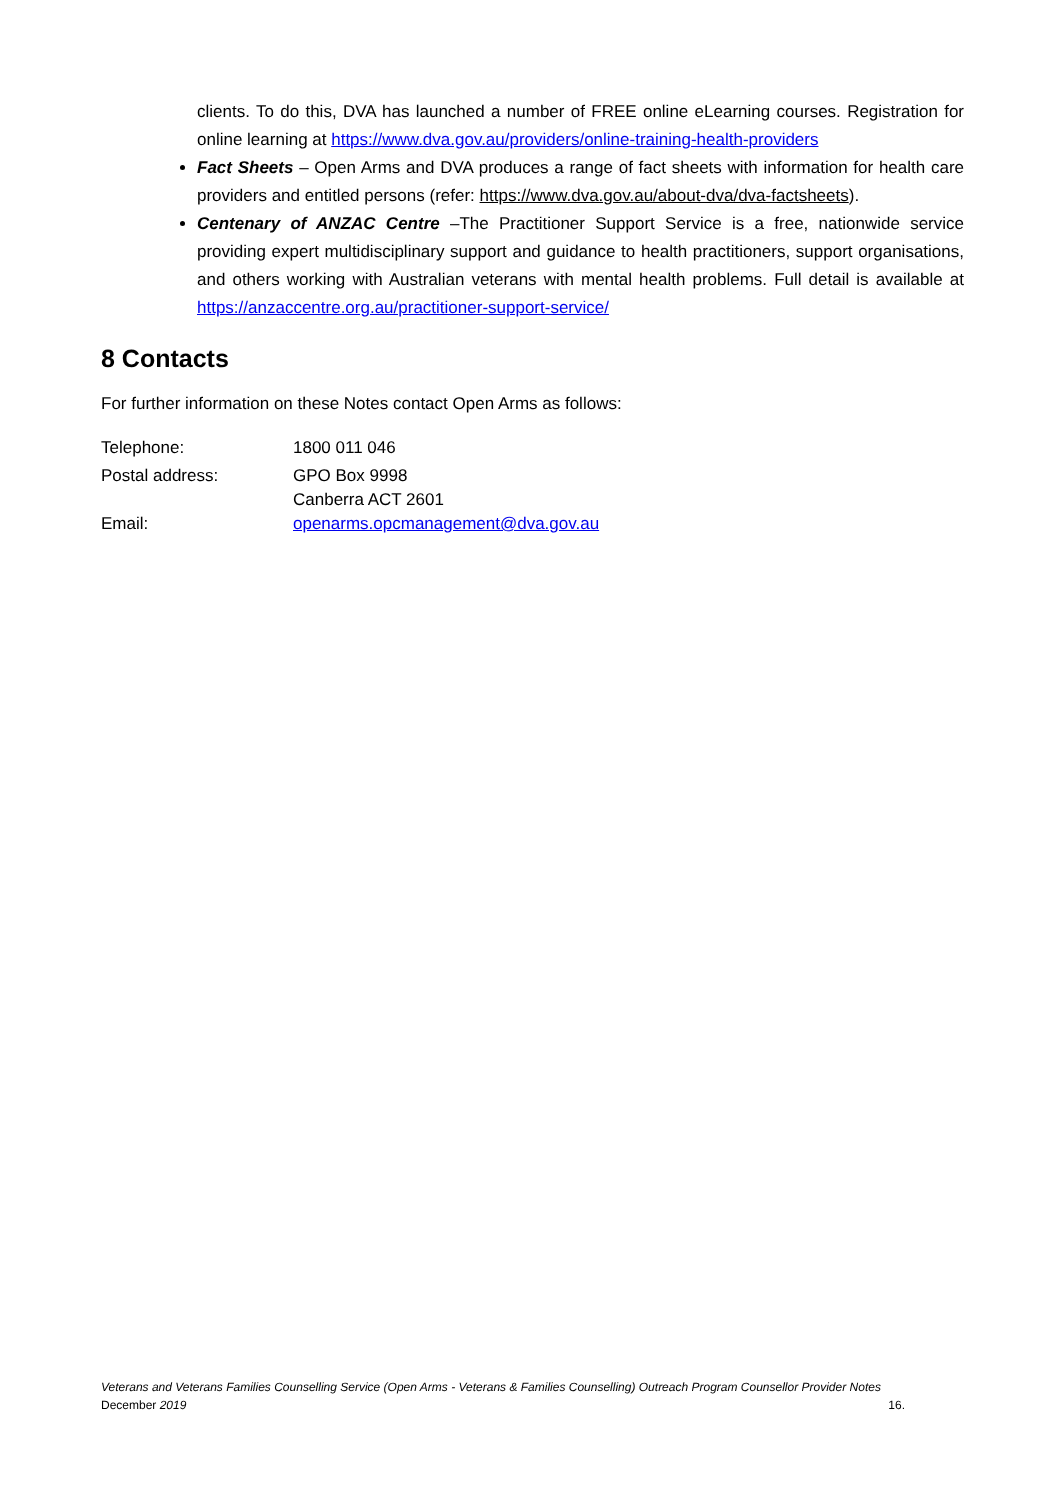clients. To do this, DVA has launched a number of FREE online eLearning courses. Registration for online learning at https://www.dva.gov.au/providers/online-training-health-providers
Fact Sheets – Open Arms and DVA produces a range of fact sheets with information for health care providers and entitled persons (refer: https://www.dva.gov.au/about-dva/dva-factsheets).
Centenary of ANZAC Centre –The Practitioner Support Service is a free, nationwide service providing expert multidisciplinary support and guidance to health practitioners, support organisations, and others working with Australian veterans with mental health problems. Full detail is available at https://anzaccentre.org.au/practitioner-support-service/
8 Contacts
For further information on these Notes contact Open Arms as follows:
| Telephone: | 1800 011 046 |
| Postal address: | GPO Box 9998 Canberra ACT 2601 |
| Email: | openarms.opcmanagement@dva.gov.au |
Veterans and Veterans Families Counselling Service (Open Arms - Veterans & Families Counselling) Outreach Program Counsellor Provider Notes
December 2019 16.